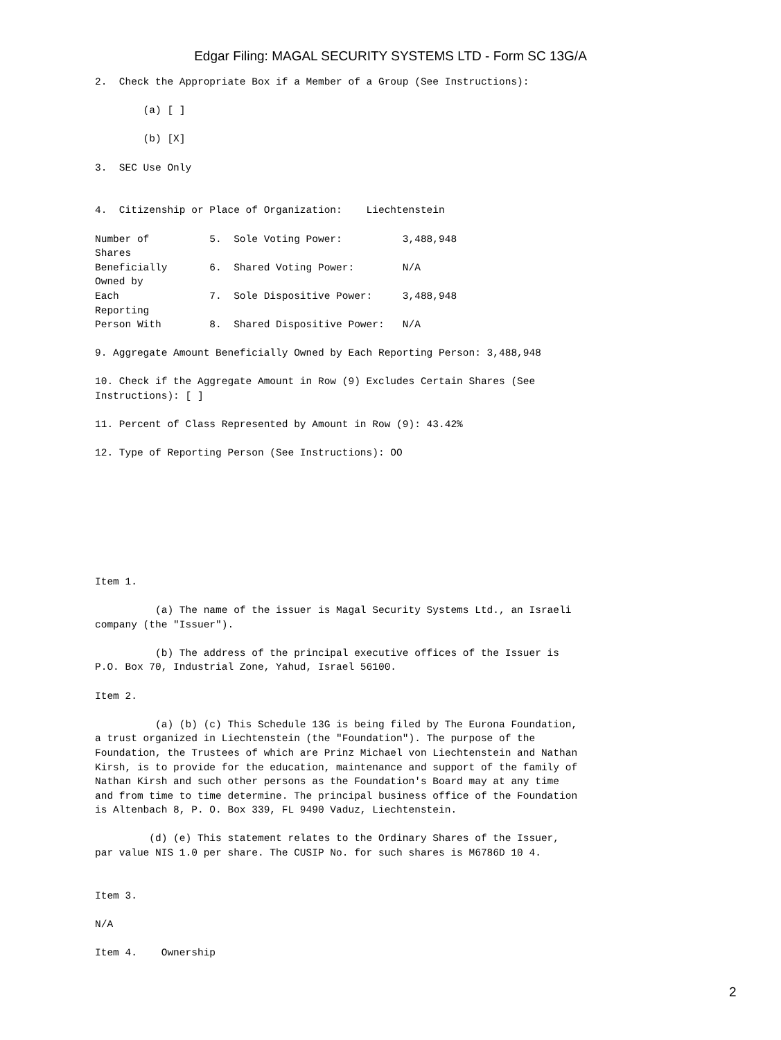Edgar Filing: MAGAL SECURITY SYSTEMS LTD - Form SC 13G/A
2.  Check the Appropriate Box if a Member of a Group (See Instructions):

        (a) [ ]

        (b) [X]

3.  SEC Use Only


4.  Citizenship or Place of Organization:    Liechtenstein

Number of          5.  Sole Voting Power:          3,488,948
Shares
Beneficially       6.  Shared Voting Power:        N/A
Owned by
Each               7.  Sole Dispositive Power:     3,488,948
Reporting
Person With        8.  Shared Dispositive Power:   N/A

9. Aggregate Amount Beneficially Owned by Each Reporting Person: 3,488,948

10. Check if the Aggregate Amount in Row (9) Excludes Certain Shares (See
Instructions): [ ]

11. Percent of Class Represented by Amount in Row (9): 43.42%

12. Type of Reporting Person (See Instructions): OO








Item 1.

          (a) The name of the issuer is Magal Security Systems Ltd., an Israeli
company (the "Issuer").

          (b) The address of the principal executive offices of the Issuer is
P.O. Box 70, Industrial Zone, Yahud, Israel 56100.

Item 2.

          (a) (b) (c) This Schedule 13G is being filed by The Eurona Foundation,
a trust organized in Liechtenstein (the "Foundation"). The purpose of the
Foundation, the Trustees of which are Prinz Michael von Liechtenstein and Nathan
Kirsh, is to provide for the education, maintenance and support of the family of
Nathan Kirsh and such other persons as the Foundation's Board may at any time
and from time to time determine. The principal business office of the Foundation
is Altenbach 8, P. O. Box 339, FL 9490 Vaduz, Liechtenstein.

         (d) (e) This statement relates to the Ordinary Shares of the Issuer,
par value NIS 1.0 per share. The CUSIP No. for such shares is M6786D 10 4.


Item 3.

N/A

Item 4.    Ownership
2